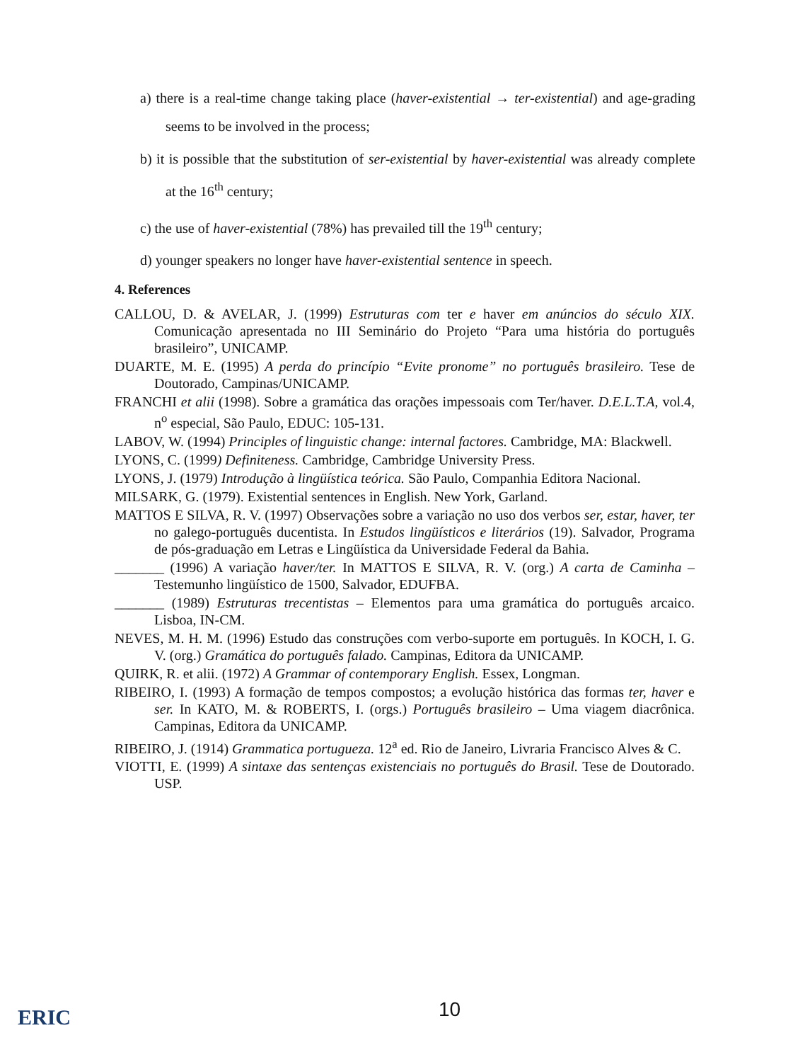a) there is a real-time change taking place (haver-existential → ter-existential) and age-grading seems to be involved in the process;
b) it is possible that the substitution of ser-existential by haver-existential was already complete at the 16<sup>th</sup> century;
c) the use of haver-existential (78%) has prevailed till the 19<sup>th</sup> century;
d) younger speakers no longer have haver-existential sentence in speech.
4. References
CALLOU, D. & AVELAR, J. (1999) Estruturas com ter e haver em anúncios do século XIX. Comunicação apresentada no III Seminário do Projeto “Para uma história do português brasileiro”, UNICAMP.
DUARTE, M. E. (1995) A perda do princípio “Evite pronome” no português brasileiro. Tese de Doutorado, Campinas/UNICAMP.
FRANCHI et alii (1998). Sobre a gramática das orações impessoais com Ter/haver. D.E.L.T.A, vol.4, n<sup>o</sup> especial, São Paulo, EDUC: 105-131.
LABOV, W. (1994) Principles of linguistic change: internal factores. Cambridge, MA: Blackwell.
LYONS, C. (1999) Definiteness. Cambridge, Cambridge University Press.
LYONS, J. (1979) Introdução à lingüística teórica. São Paulo, Companhia Editora Nacional.
MILSARK, G. (1979). Existential sentences in English. New York, Garland.
MATTOS E SILVA, R. V. (1997) Observações sobre a variação no uso dos verbos ser, estar, haver, ter no galego-português ducentista. In Estudos lingüísticos e literários (19). Salvador, Programa de pós-graduação em Letras e Lingüística da Universidade Federal da Bahia.
_______ (1996) A variação haver/ter. In MATTOS E SILVA, R. V. (org.) A carta de Caminha – Testemunho lingüístico de 1500, Salvador, EDUFBA.
_______ (1989) Estruturas trecentistas – Elementos para uma gramática do português arcaico. Lisboa, IN-CM.
NEVES, M. H. M. (1996) Estudo das construções com verbo-suporte em português. In KOCH, I. G. V. (org.) Gramática do português falado. Campinas, Editora da UNICAMP.
QUIRK, R. et alii. (1972) A Grammar of contemporary English. Essex, Longman.
RIBEIRO, I. (1993) A formação de tempos compostos; a evolução histórica das formas ter, haver e ser. In KATO, M. & ROBERTS, I. (orgs.) Português brasileiro – Uma viagem diacrônica. Campinas, Editora da UNICAMP.
RIBEIRO, J. (1914) Grammatica portugueza. 12<sup>a</sup> ed. Rio de Janeiro, Livraria Francisco Alves & C.
VIOTTI, E. (1999) A sintaxe das sentenças existenciais no português do Brasil. Tese de Doutorado. USP.
ERIC 10